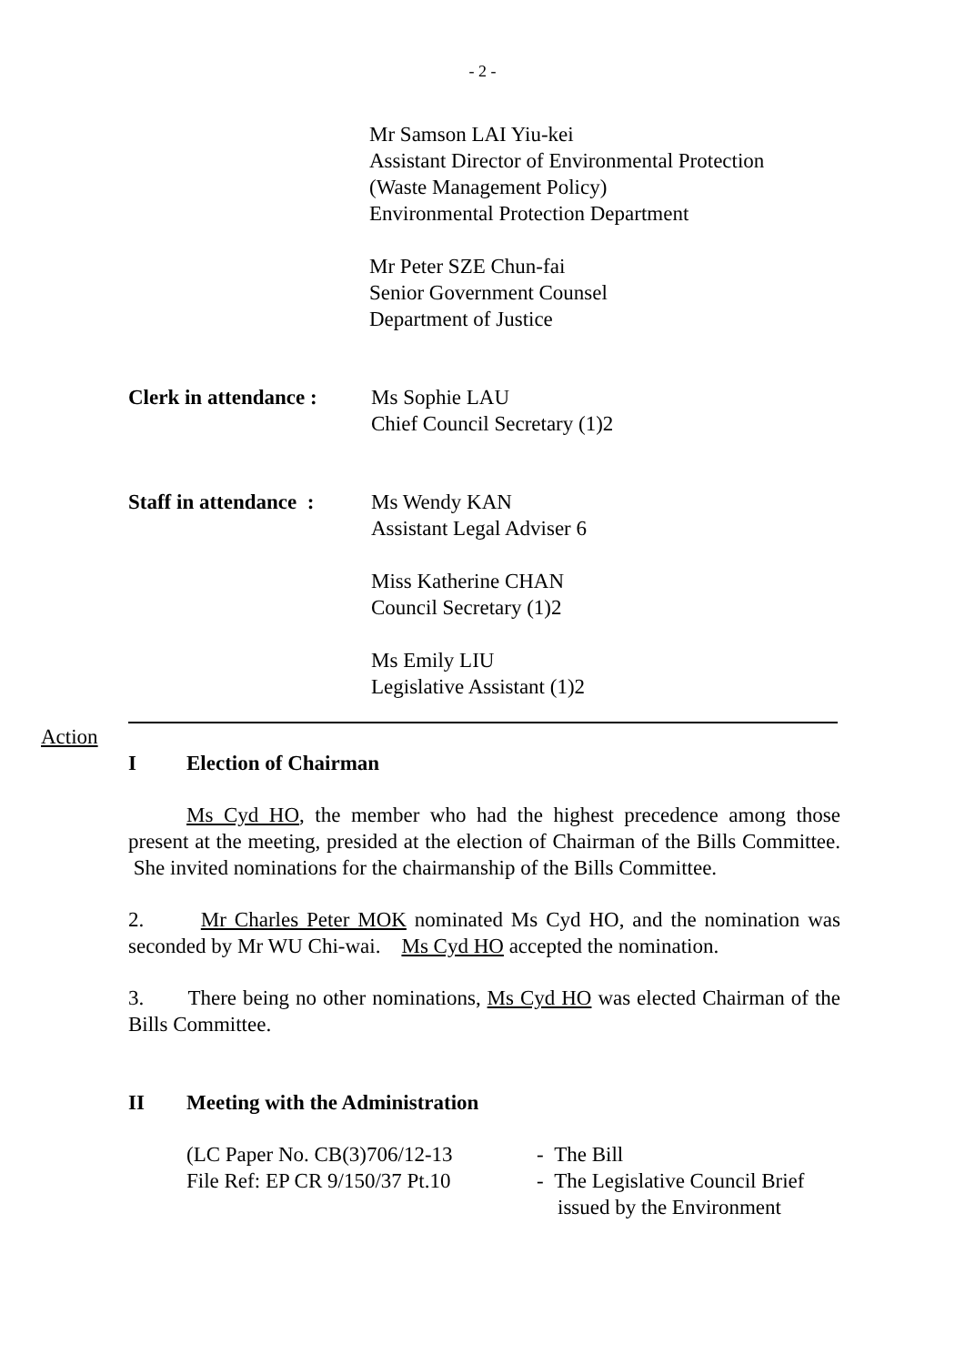- 2 -
Mr Samson LAI Yiu-kei
Assistant Director of Environmental Protection
(Waste Management Policy)
Environmental Protection Department
Mr Peter SZE Chun-fai
Senior Government Counsel
Department of Justice
Clerk in attendance :
Ms Sophie LAU
Chief Council Secretary (1)2
Staff in attendance :
Ms Wendy KAN
Assistant Legal Adviser 6
Miss Katherine CHAN
Council Secretary (1)2
Ms Emily LIU
Legislative Assistant (1)2
Action
I Election of Chairman
Ms Cyd HO, the member who had the highest precedence among those present at the meeting, presided at the election of Chairman of the Bills Committee. She invited nominations for the chairmanship of the Bills Committee.
2. Mr Charles Peter MOK nominated Ms Cyd HO, and the nomination was seconded by Mr WU Chi-wai. Ms Cyd HO accepted the nomination.
3. There being no other nominations, Ms Cyd HO was elected Chairman of the Bills Committee.
II Meeting with the Administration
(LC Paper No. CB(3)706/12-13
File Ref: EP CR 9/150/37 Pt.10
- The Bill
- The Legislative Council Brief
issued by the Environment